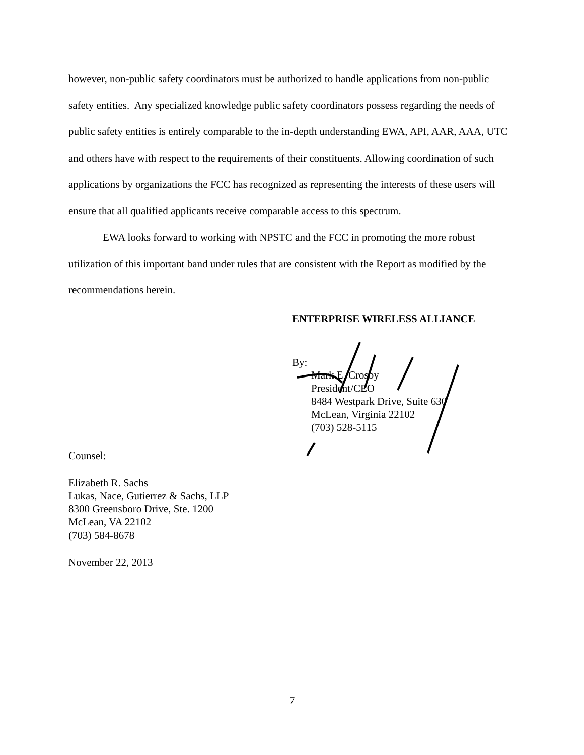however, non-public safety coordinators must be authorized to handle applications from non-public safety entities. Any specialized knowledge public safety coordinators possess regarding the needs of public safety entities is entirely comparable to the in-depth understanding EWA, API, AAR, AAA, UTC and others have with respect to the requirements of their constituents. Allowing coordination of such applications by organizations the FCC has recognized as representing the interests of these users will ensure that all qualified applicants receive comparable access to this spectrum.
EWA looks forward to working with NPSTC and the FCC in promoting the more robust utilization of this important band under rules that are consistent with the Report as modified by the recommendations herein.
ENTERPRISE WIRELESS ALLIANCE
By:
Mark E. Crosby
President/CEO
8484 Westpark Drive, Suite 630
McLean, Virginia 22102
(703) 528-5115
Counsel:
Elizabeth R. Sachs
Lukas, Nace, Gutierrez & Sachs, LLP
8300 Greensboro Drive, Ste. 1200
McLean, VA 22102
(703) 584-8678
November 22, 2013
7